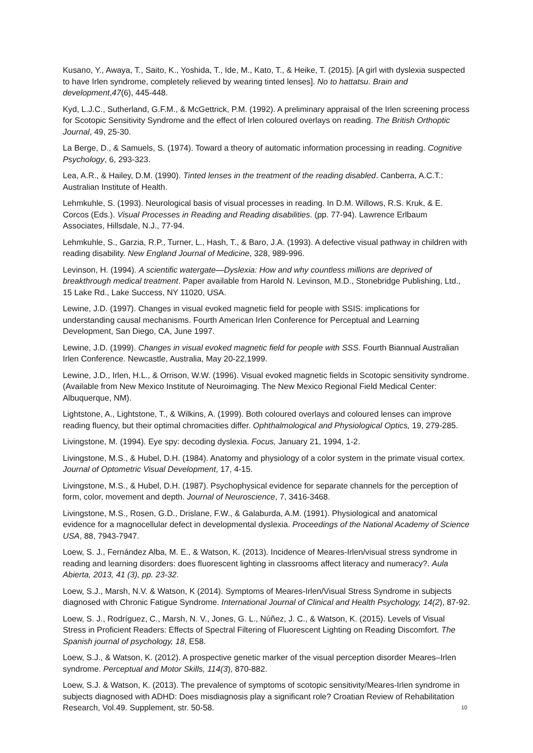Kusano, Y., Awaya, T., Saito, K., Yoshida, T., Ide, M., Kato, T., & Heike, T. (2015). [A girl with dyslexia suspected to have Irlen syndrome, completely relieved by wearing tinted lenses]. No to hattatsu. Brain and development,47(6), 445-448.
Kyd, L.J.C., Sutherland, G.F.M., & McGettrick, P.M. (1992). A preliminary appraisal of the Irlen screening process for Scotopic Sensitivity Syndrome and the effect of Irlen coloured overlays on reading. The British Orthoptic Journal, 49, 25-30.
La Berge, D., & Samuels, S. (1974). Toward a theory of automatic information processing in reading. Cognitive Psychology, 6, 293-323.
Lea, A.R., & Hailey, D.M. (1990). Tinted lenses in the treatment of the reading disabled. Canberra, A.C.T.: Australian Institute of Health.
Lehmkuhle, S. (1993). Neurological basis of visual processes in reading. In D.M. Willows, R.S. Kruk, & E. Corcos (Eds.). Visual Processes in Reading and Reading disabilities. (pp. 77-94). Lawrence Erlbaum Associates, Hillsdale, N.J., 77-94.
Lehmkuhle, S., Garzia, R.P., Turner, L., Hash, T., & Baro, J.A. (1993). A defective visual pathway in children with reading disability. New England Journal of Medicine, 328, 989-996.
Levinson, H. (1994). A scientific watergate—Dyslexia: How and why countless millions are deprived of breakthrough medical treatment. Paper available from Harold N. Levinson, M.D., Stonebridge Publishing, Ltd., 15 Lake Rd., Lake Success, NY 11020, USA.
Lewine, J.D. (1997). Changes in visual evoked magnetic field for people with SSIS: implications for understanding causal mechanisms. Fourth American Irlen Conference for Perceptual and Learning Development, San Diego, CA, June 1997.
Lewine, J.D. (1999). Changes in visual evoked magnetic field for people with SSS. Fourth Biannual Australian Irlen Conference. Newcastle, Australia, May 20-22,1999.
Lewine, J.D., Irlen, H.L., & Orrison, W.W. (1996). Visual evoked magnetic fields in Scotopic sensitivity syndrome. (Available from New Mexico Institute of Neuroimaging. The New Mexico Regional Field Medical Center: Albuquerque, NM).
Lightstone, A., Lightstone, T., & Wilkins, A. (1999). Both coloured overlays and coloured lenses can improve reading fluency, but their optimal chromacities differ. Ophthalmological and Physiological Optics, 19, 279-285.
Livingstone, M. (1994). Eye spy: decoding dyslexia. Focus, January 21, 1994, 1-2.
Livingstone, M.S., & Hubel, D.H. (1984). Anatomy and physiology of a color system in the primate visual cortex. Journal of Optometric Visual Development, 17, 4-15.
Livingstone, M.S., & Hubel, D.H. (1987). Psychophysical evidence for separate channels for the perception of form, color, movement and depth. Journal of Neuroscience, 7, 3416-3468.
Livingstone, M.S., Rosen, G.D., Drislane, F.W., & Galaburda, A.M. (1991). Physiological and anatomical evidence for a magnocellular defect in developmental dyslexia. Proceedings of the National Academy of Science USA, 88, 7943-7947.
Loew, S. J., Fernández Alba, M. E., & Watson, K. (2013). Incidence of Meares-Irlen/visual stress syndrome in reading and learning disorders: does fluorescent lighting in classrooms affect literacy and numeracy?. Aula Abierta, 2013, 41 (3), pp. 23-32.
Loew, S.J., Marsh, N.V. & Watson, K (2014). Symptoms of Meares-Irlen/Visual Stress Syndrome in subjects diagnosed with Chronic Fatigue Syndrome. International Journal of Clinical and Health Psychology, 14(2), 87-92.
Loew, S. J., Rodríguez, C., Marsh, N. V., Jones, G. L., Núñez, J. C., & Watson, K. (2015). Levels of Visual Stress in Proficient Readers: Effects of Spectral Filtering of Fluorescent Lighting on Reading Discomfort. The Spanish journal of psychology, 18, E58.
Loew, S.J., & Watson, K. (2012). A prospective genetic marker of the visual perception disorder Meares–Irlen syndrome. Perceptual and Motor Skills, 114(3), 870-882.
Loew, S.J. & Watson, K. (2013). The prevalence of symptoms of scotopic sensitivity/Meares-Irlen syndrome in subjects diagnosed with ADHD: Does misdiagnosis play a significant role? Croatian Review of Rehabilitation Research, Vol.49. Supplement, str. 50-58.
10